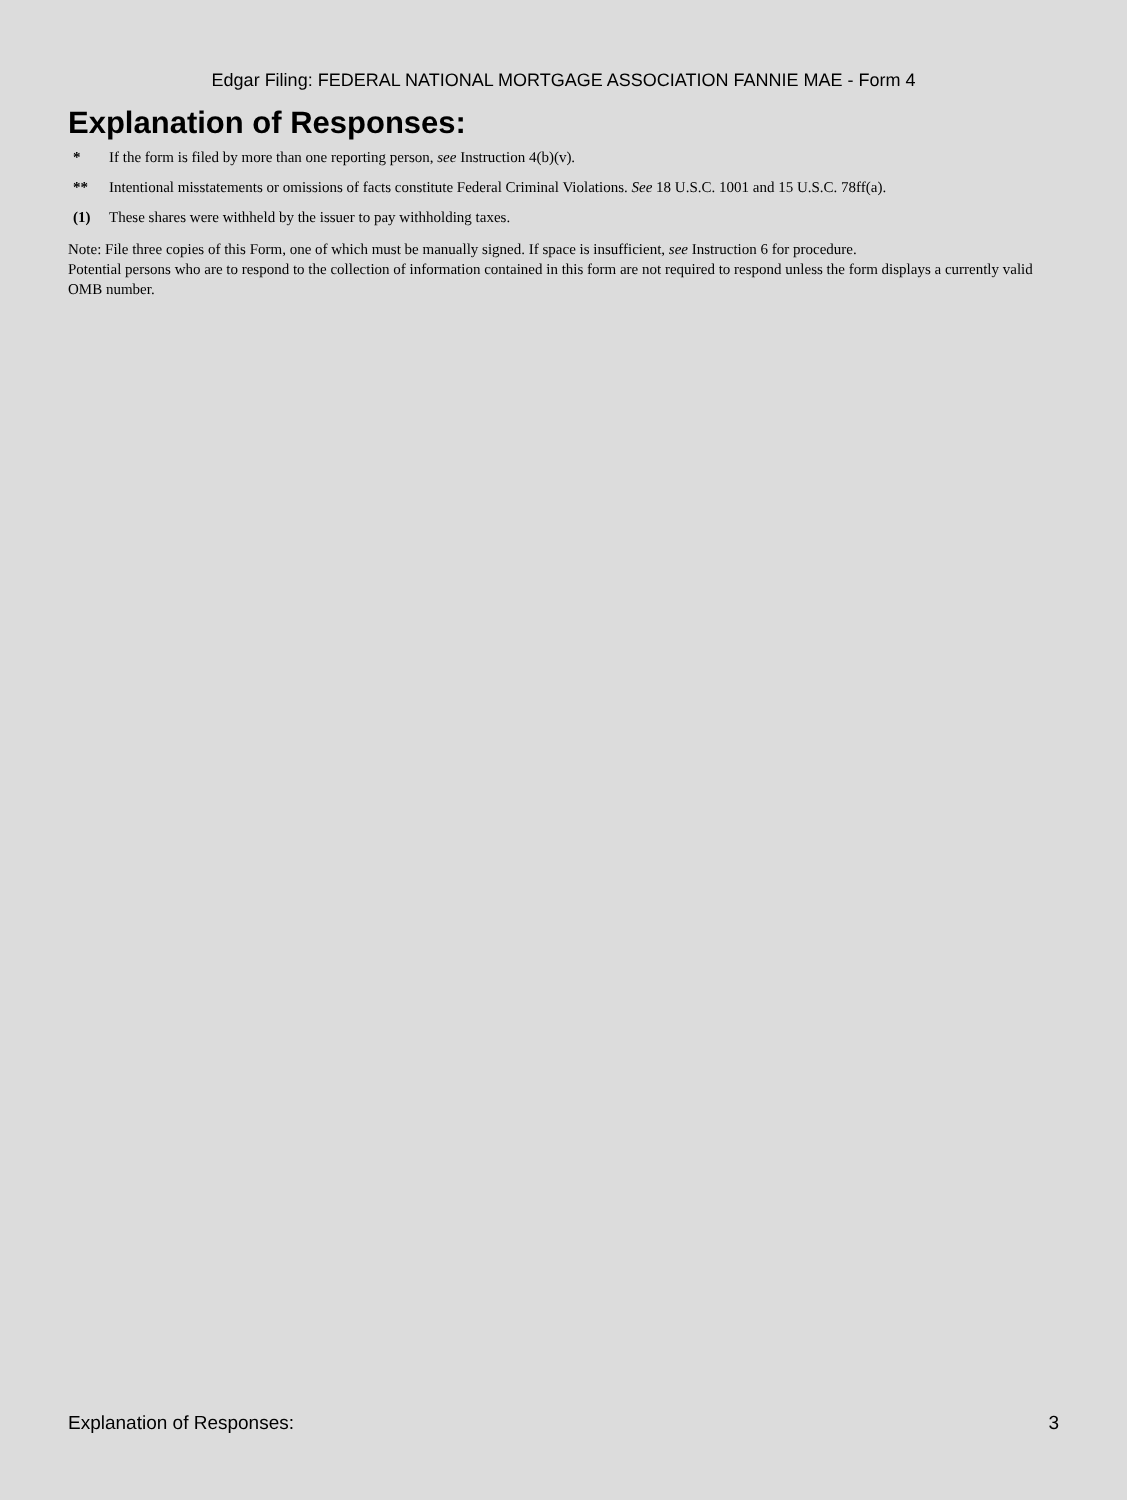Edgar Filing: FEDERAL NATIONAL MORTGAGE ASSOCIATION FANNIE MAE - Form 4
Explanation of Responses:
* If the form is filed by more than one reporting person, see Instruction 4(b)(v).
** Intentional misstatements or omissions of facts constitute Federal Criminal Violations. See 18 U.S.C. 1001 and 15 U.S.C. 78ff(a).
(1) These shares were withheld by the issuer to pay withholding taxes.
Note: File three copies of this Form, one of which must be manually signed. If space is insufficient, see Instruction 6 for procedure.
Potential persons who are to respond to the collection of information contained in this form are not required to respond unless the form displays a currently valid OMB number.
Explanation of Responses: 3